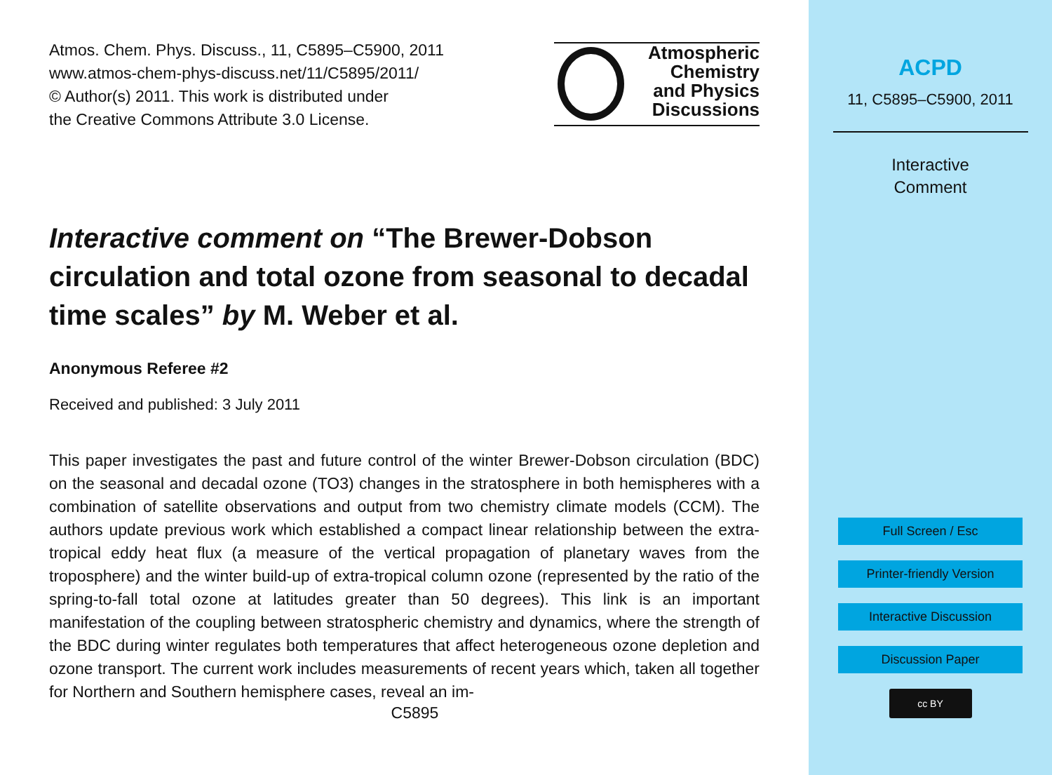Atmospheric
Chemistry
and Physics
Discussions
Atmos. Chem. Phys. Discuss., 11, C5895–C5900, 2011
www.atmos-chem-phys-discuss.net/11/C5895/2011/
© Author(s) 2011. This work is distributed under
the Creative Commons Attribute 3.0 License.
Interactive comment on “The Brewer-Dobson circulation and total ozone from seasonal to decadal time scales” by M. Weber et al.
Anonymous Referee #2
Received and published: 3 July 2011
This paper investigates the past and future control of the winter Brewer-Dobson circulation (BDC) on the seasonal and decadal ozone (TO3) changes in the stratosphere in both hemispheres with a combination of satellite observations and output from two chemistry climate models (CCM). The authors update previous work which established a compact linear relationship between the extra-tropical eddy heat flux (a measure of the vertical propagation of planetary waves from the troposphere) and the winter build-up of extra-tropical column ozone (represented by the ratio of the spring-to-fall total ozone at latitudes greater than 50 degrees). This link is an important manifestation of the coupling between stratospheric chemistry and dynamics, where the strength of the BDC during winter regulates both temperatures that affect heterogeneous ozone depletion and ozone transport. The current work includes measurements of recent years which, taken all together for Northern and Southern hemisphere cases, reveal an im-
C5895
ACPD
11, C5895–C5900, 2011
Interactive
Comment
Full Screen / Esc
Printer-friendly Version
Interactive Discussion
Discussion Paper
cc BY